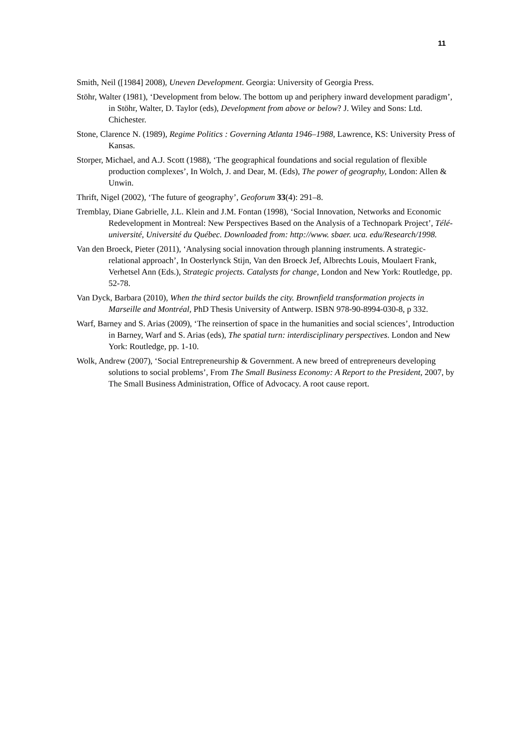11
Smith, Neil ([1984] 2008), Uneven Development. Georgia: University of Georgia Press.
Stöhr, Walter (1981), ‘Development from below. The bottom up and periphery inward development paradigm’, in Stöhr, Walter, D. Taylor (eds), Development from above or below? J. Wiley and Sons: Ltd. Chichester.
Stone, Clarence N. (1989), Regime Politics : Governing Atlanta 1946–1988, Lawrence, KS: University Press of Kansas.
Storper, Michael, and A.J. Scott (1988), ‘The geographical foundations and social regulation of flexible production complexes’, In Wolch, J. and Dear, M. (Eds), The power of geography, London: Allen & Unwin.
Thrift, Nigel (2002), ‘The future of geography’, Geoforum 33(4): 291–8.
Tremblay, Diane Gabrielle, J.L. Klein and J.M. Fontan (1998), ‘Social Innovation, Networks and Economic Redevelopment in Montreal: New Perspectives Based on the Analysis of a Technopark Project’, Télé-université, Université du Québec. Downloaded from: http://www. sbaer. uca. edu/Research/1998.
Van den Broeck, Pieter (2011), ‘Analysing social innovation through planning instruments. A strategic-relational approach’, In Oosterlynck Stijn, Van den Broeck Jef, Albrechts Louis, Moulaert Frank, Verhetsel Ann (Eds.), Strategic projects. Catalysts for change, London and New York: Routledge, pp. 52-78.
Van Dyck, Barbara (2010), When the third sector builds the city. Brownfield transformation projects in Marseille and Montréal, PhD Thesis University of Antwerp. ISBN 978-90-8994-030-8, p 332.
Warf, Barney and S. Arias (2009), ‘The reinsertion of space in the humanities and social sciences’, Introduction in Barney, Warf and S. Arias (eds), The spatial turn: interdisciplinary perspectives. London and New York: Routledge, pp. 1-10.
Wolk, Andrew (2007), ‘Social Entrepreneurship & Government. A new breed of entrepreneurs developing solutions to social problems’, From The Small Business Economy: A Report to the President, 2007, by The Small Business Administration, Office of Advocacy. A root cause report.